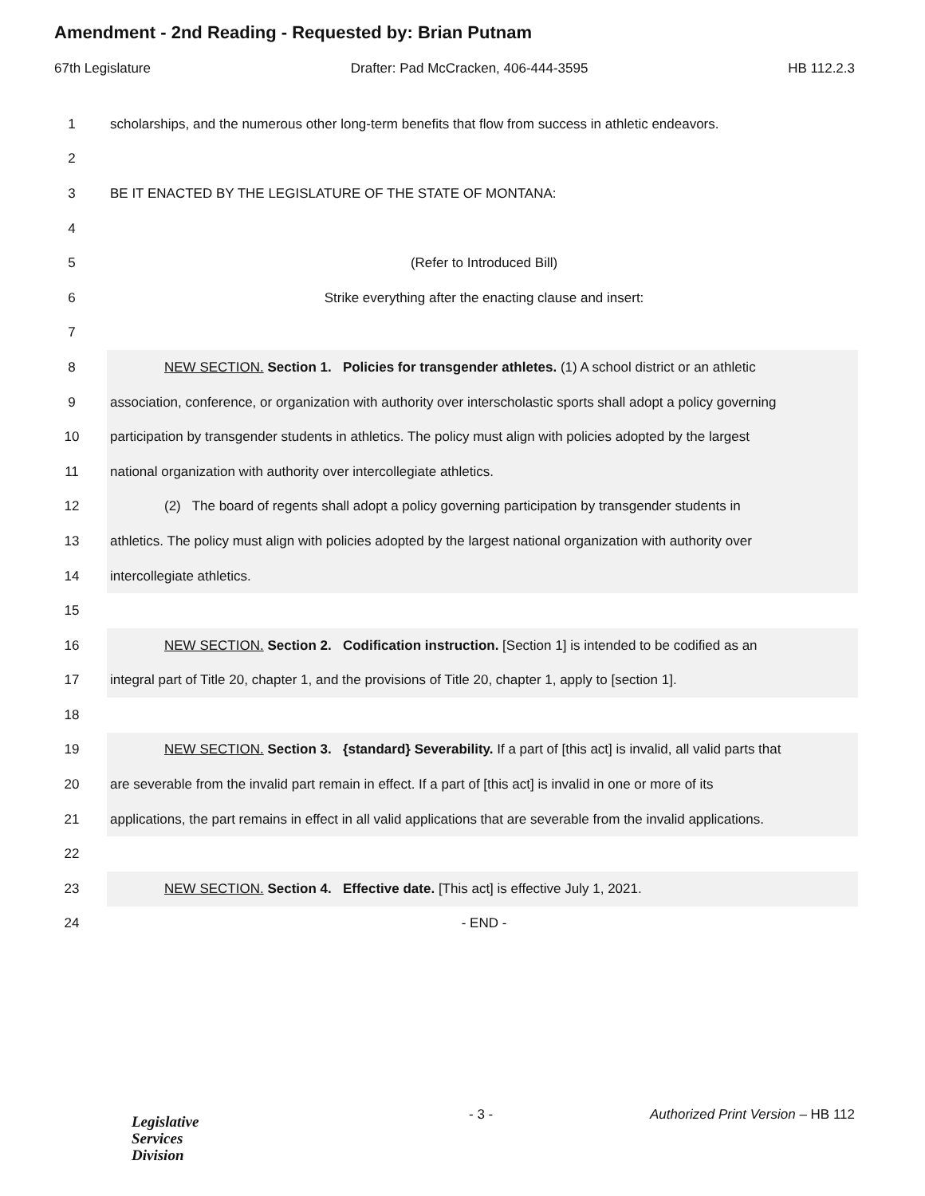Amendment - 2nd Reading - Requested by: Brian Putnam
67th Legislature Drafter: Pad McCracken, 406-444-3595 HB 112.2.3
1 scholarships, and the numerous other long-term benefits that flow from success in athletic endeavors.
2
3 BE IT ENACTED BY THE LEGISLATURE OF THE STATE OF MONTANA:
4
5 (Refer to Introduced Bill)
6 Strike everything after the enacting clause and insert:
7
8 NEW SECTION. Section 1. Policies for transgender athletes. (1) A school district or an athletic
9 association, conference, or organization with authority over interscholastic sports shall adopt a policy governing
10 participation by transgender students in athletics. The policy must align with policies adopted by the largest
11 national organization with authority over intercollegiate athletics.
12 (2) The board of regents shall adopt a policy governing participation by transgender students in
13 athletics. The policy must align with policies adopted by the largest national organization with authority over
14 intercollegiate athletics.
15
16 NEW SECTION. Section 2. Codification instruction. [Section 1] is intended to be codified as an
17 integral part of Title 20, chapter 1, and the provisions of Title 20, chapter 1, apply to [section 1].
18
19 NEW SECTION. Section 3. {standard} Severability. If a part of [this act] is invalid, all valid parts that
20 are severable from the invalid part remain in effect. If a part of [this act] is invalid in one or more of its
21 applications, the part remains in effect in all valid applications that are severable from the invalid applications.
22
23 NEW SECTION. Section 4. Effective date. [This act] is effective July 1, 2021.
24 - END -
Legislative
Services
Division
- 3 - Authorized Print Version – HB 112